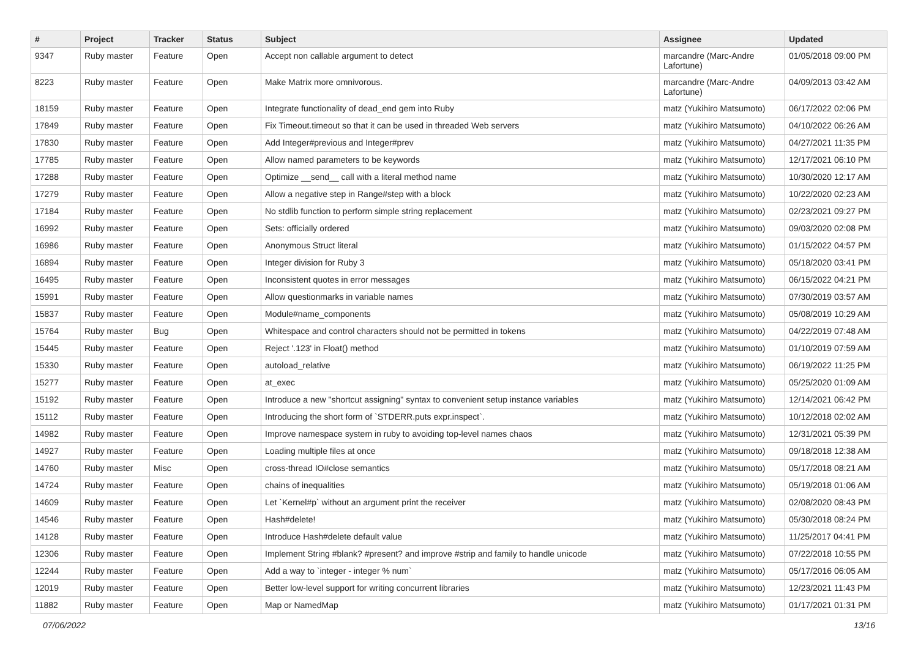| # | Project | Tracker | Status | Subject | Assignee | Updated |
| --- | --- | --- | --- | --- | --- | --- |
| 9347 | Ruby master | Feature | Open | Accept non callable argument to detect | marcandre (Marc-Andre Lafortune) | 01/05/2018 09:00 PM |
| 8223 | Ruby master | Feature | Open | Make Matrix more omnivorous. | marcandre (Marc-Andre Lafortune) | 04/09/2013 03:42 AM |
| 18159 | Ruby master | Feature | Open | Integrate functionality of dead_end gem into Ruby | matz (Yukihiro Matsumoto) | 06/17/2022 02:06 PM |
| 17849 | Ruby master | Feature | Open | Fix Timeout.timeout so that it can be used in threaded Web servers | matz (Yukihiro Matsumoto) | 04/10/2022 06:26 AM |
| 17830 | Ruby master | Feature | Open | Add Integer#previous and Integer#prev | matz (Yukihiro Matsumoto) | 04/27/2021 11:35 PM |
| 17785 | Ruby master | Feature | Open | Allow named parameters to be keywords | matz (Yukihiro Matsumoto) | 12/17/2021 06:10 PM |
| 17288 | Ruby master | Feature | Open | Optimize __send__ call with a literal method name | matz (Yukihiro Matsumoto) | 10/30/2020 12:17 AM |
| 17279 | Ruby master | Feature | Open | Allow a negative step in Range#step with a block | matz (Yukihiro Matsumoto) | 10/22/2020 02:23 AM |
| 17184 | Ruby master | Feature | Open | No stdlib function to perform simple string replacement | matz (Yukihiro Matsumoto) | 02/23/2021 09:27 PM |
| 16992 | Ruby master | Feature | Open | Sets: officially ordered | matz (Yukihiro Matsumoto) | 09/03/2020 02:08 PM |
| 16986 | Ruby master | Feature | Open | Anonymous Struct literal | matz (Yukihiro Matsumoto) | 01/15/2022 04:57 PM |
| 16894 | Ruby master | Feature | Open | Integer division for Ruby 3 | matz (Yukihiro Matsumoto) | 05/18/2020 03:41 PM |
| 16495 | Ruby master | Feature | Open | Inconsistent quotes in error messages | matz (Yukihiro Matsumoto) | 06/15/2022 04:21 PM |
| 15991 | Ruby master | Feature | Open | Allow questionmarks in variable names | matz (Yukihiro Matsumoto) | 07/30/2019 03:57 AM |
| 15837 | Ruby master | Feature | Open | Module#name_components | matz (Yukihiro Matsumoto) | 05/08/2019 10:29 AM |
| 15764 | Ruby master | Bug | Open | Whitespace and control characters should not be permitted in tokens | matz (Yukihiro Matsumoto) | 04/22/2019 07:48 AM |
| 15445 | Ruby master | Feature | Open | Reject '.123' in Float() method | matz (Yukihiro Matsumoto) | 01/10/2019 07:59 AM |
| 15330 | Ruby master | Feature | Open | autoload_relative | matz (Yukihiro Matsumoto) | 06/19/2022 11:25 PM |
| 15277 | Ruby master | Feature | Open | at_exec | matz (Yukihiro Matsumoto) | 05/25/2020 01:09 AM |
| 15192 | Ruby master | Feature | Open | Introduce a new "shortcut assigning" syntax to convenient setup instance variables | matz (Yukihiro Matsumoto) | 12/14/2021 06:42 PM |
| 15112 | Ruby master | Feature | Open | Introducing the short form of `STDERR.puts expr.inspect`. | matz (Yukihiro Matsumoto) | 10/12/2018 02:02 AM |
| 14982 | Ruby master | Feature | Open | Improve namespace system in ruby to avoiding top-level names chaos | matz (Yukihiro Matsumoto) | 12/31/2021 05:39 PM |
| 14927 | Ruby master | Feature | Open | Loading multiple files at once | matz (Yukihiro Matsumoto) | 09/18/2018 12:38 AM |
| 14760 | Ruby master | Misc | Open | cross-thread IO#close semantics | matz (Yukihiro Matsumoto) | 05/17/2018 08:21 AM |
| 14724 | Ruby master | Feature | Open | chains of inequalities | matz (Yukihiro Matsumoto) | 05/19/2018 01:06 AM |
| 14609 | Ruby master | Feature | Open | Let `Kernel#p` without an argument print the receiver | matz (Yukihiro Matsumoto) | 02/08/2020 08:43 PM |
| 14546 | Ruby master | Feature | Open | Hash#delete! | matz (Yukihiro Matsumoto) | 05/30/2018 08:24 PM |
| 14128 | Ruby master | Feature | Open | Introduce Hash#delete default value | matz (Yukihiro Matsumoto) | 11/25/2017 04:41 PM |
| 12306 | Ruby master | Feature | Open | Implement String #blank? #present? and improve #strip and family to handle unicode | matz (Yukihiro Matsumoto) | 07/22/2018 10:55 PM |
| 12244 | Ruby master | Feature | Open | Add a way to `integer - integer % num` | matz (Yukihiro Matsumoto) | 05/17/2016 06:05 AM |
| 12019 | Ruby master | Feature | Open | Better low-level support for writing concurrent libraries | matz (Yukihiro Matsumoto) | 12/23/2021 11:43 PM |
| 11882 | Ruby master | Feature | Open | Map or NamedMap | matz (Yukihiro Matsumoto) | 01/17/2021 01:31 PM |
07/06/2022 13/16